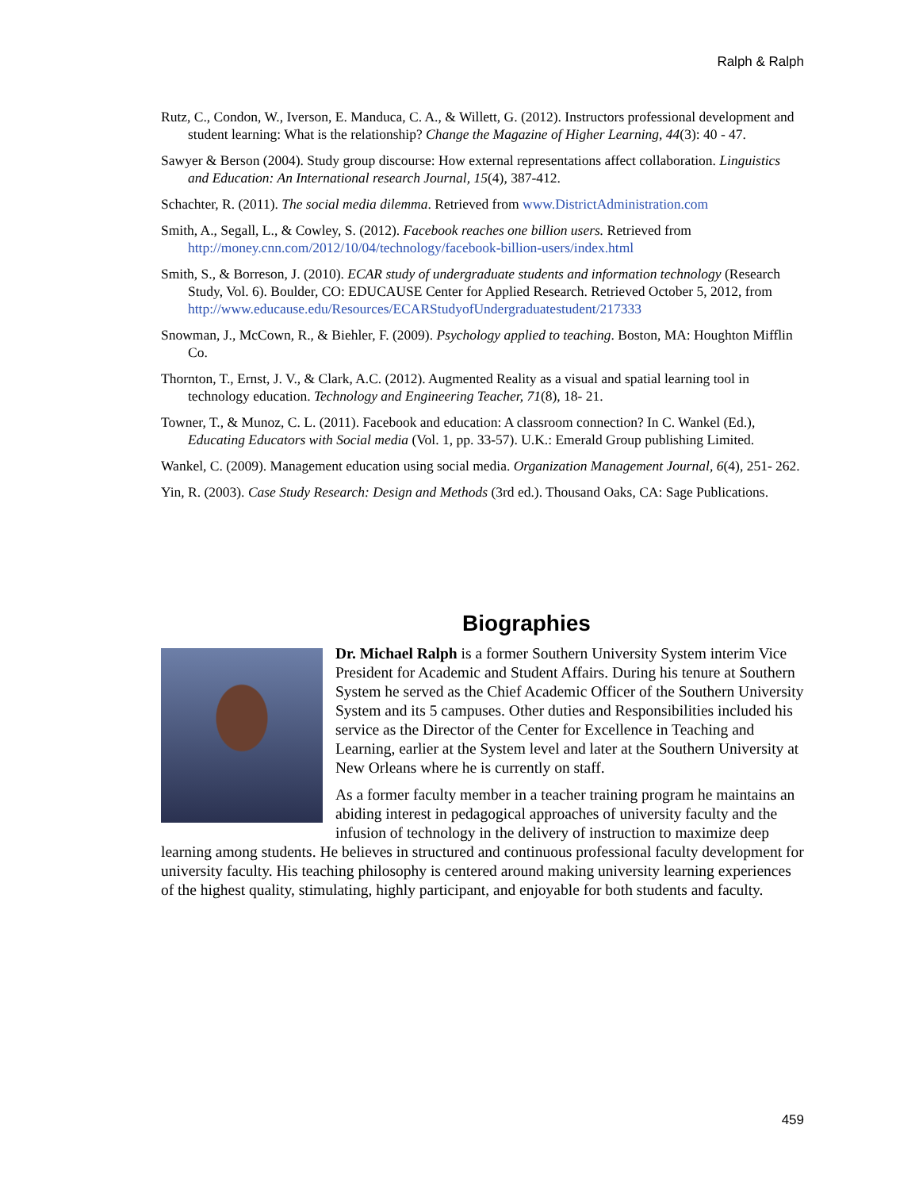Ralph & Ralph
Rutz, C., Condon, W., Iverson, E. Manduca, C. A., & Willett, G. (2012). Instructors professional development and student learning: What is the relationship? Change the Magazine of Higher Learning, 44(3): 40 - 47.
Sawyer & Berson (2004). Study group discourse: How external representations affect collaboration. Linguistics and Education: An International research Journal, 15(4), 387-412.
Schachter, R. (2011). The social media dilemma. Retrieved from www.DistrictAdministration.com
Smith, A., Segall, L., & Cowley, S. (2012). Facebook reaches one billion users. Retrieved from http://money.cnn.com/2012/10/04/technology/facebook-billion-users/index.html
Smith, S., & Borreson, J. (2010). ECAR study of undergraduate students and information technology (Research Study, Vol. 6). Boulder, CO: EDUCAUSE Center for Applied Research. Retrieved October 5, 2012, from http://www.educause.edu/Resources/ECARStudyofUndergraduatestudent/217333
Snowman, J., McCown, R., & Biehler, F. (2009). Psychology applied to teaching. Boston, MA: Houghton Mifflin Co.
Thornton, T., Ernst, J. V., & Clark, A.C. (2012). Augmented Reality as a visual and spatial learning tool in technology education. Technology and Engineering Teacher, 71(8), 18- 21.
Towner, T., & Munoz, C. L. (2011). Facebook and education: A classroom connection? In C. Wankel (Ed.), Educating Educators with Social media (Vol. 1, pp. 33-57). U.K.: Emerald Group publishing Limited.
Wankel, C. (2009). Management education using social media. Organization Management Journal, 6(4), 251- 262.
Yin, R. (2003). Case Study Research: Design and Methods (3rd ed.). Thousand Oaks, CA: Sage Publications.
Biographies
Dr. Michael Ralph is a former Southern University System interim Vice President for Academic and Student Affairs. During his tenure at Southern System he served as the Chief Academic Officer of the Southern University System and its 5 campuses. Other duties and Responsibilities included his service as the Director of the Center for Excellence in Teaching and Learning, earlier at the System level and later at the Southern University at New Orleans where he is currently on staff.
As a former faculty member in a teacher training program he maintains an abiding interest in pedagogical approaches of university faculty and the infusion of technology in the delivery of instruction to maximize deep learning among students. He believes in structured and continuous professional faculty development for university faculty. His teaching philosophy is centered around making university learning experiences of the highest quality, stimulating, highly participant, and enjoyable for both students and faculty.
459